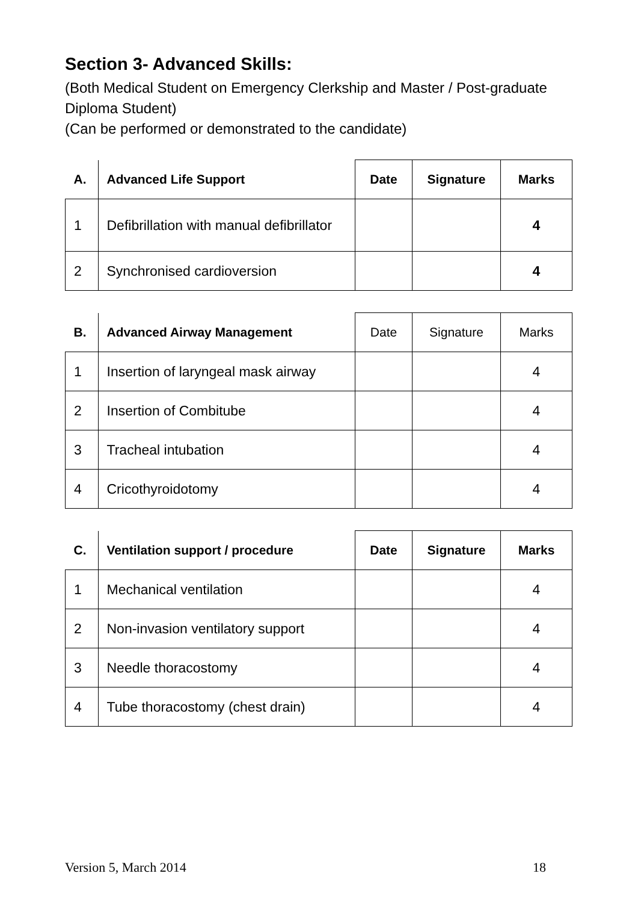Section 3- Advanced Skills:
(Both Medical Student on Emergency Clerkship and Master / Post-graduate Diploma Student)
(Can be performed or demonstrated to the candidate)
| A. | Advanced Life Support | Date | Signature | Marks |
| --- | --- | --- | --- | --- |
| 1 | Defibrillation with manual defibrillator | | | 4 |
| 2 | Synchronised cardioversion | | | 4 |
| B. | Advanced Airway Management | Date | Signature | Marks |
| --- | --- | --- | --- | --- |
| 1 | Insertion of laryngeal mask airway | | | 4 |
| 2 | Insertion of Combitube | | | 4 |
| 3 | Tracheal intubation | | | 4 |
| 4 | Cricothyroidotomy | | | 4 |
| C. | Ventilation support / procedure | Date | Signature | Marks |
| --- | --- | --- | --- | --- |
| 1 | Mechanical ventilation | | | 4 |
| 2 | Non-invasion ventilatory support | | | 4 |
| 3 | Needle thoracostomy | | | 4 |
| 4 | Tube thoracostomy (chest drain) | | | 4 |
Version 5, March 2014 18